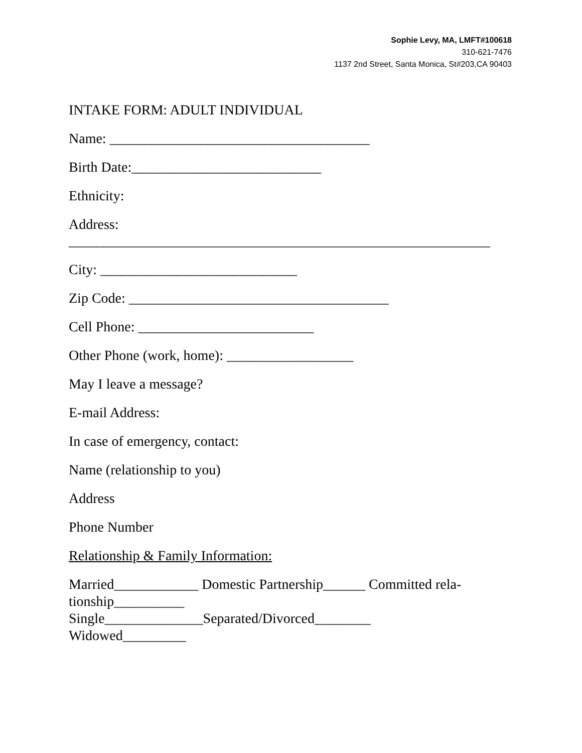Sophie Levy, MA, LMFT#100618
310-621-7476
1137 2nd Street, Santa Monica, St#203,CA 90403
INTAKE FORM: ADULT INDIVIDUAL
Name: _____________________________________
Birth Date:___________________________
Ethnicity:
Address:
____________________________________________________________
City: ____________________________
Zip Code: _____________________________________
Cell Phone: _________________________
Other Phone (work, home): __________________
May I leave a message?
E-mail Address:
In case of emergency, contact:
Name (relationship to you)
Address
Phone Number
Relationship & Family Information:
Married____________ Domestic Partnership______ Committed rela-
tionship__________
Single______________Separated/Divorced________
Widowed_________